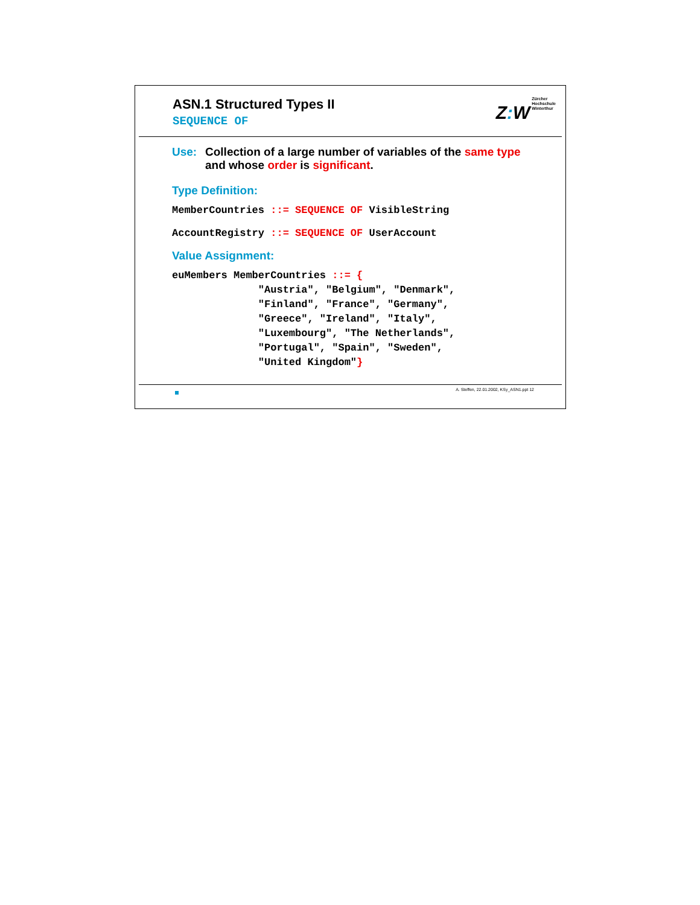ASN.1 Structured Types II
SEQUENCE OF
Z: W
Zürcher
Hochschule
Winterthur
Use: Collection of a large number of variables of the same type
and whose order is significant.
Type Definition:
MemberCountries ::= SEQUENCE OF VisibleString
AccountRegistry ::= SEQUENCE OF UserAccount
Value Assignment:
euMembers MemberCountries ::= { "Austria", "Belgium", "Denmark", "Finland", "France", "Germany", "Greece", "Ireland", "Italy", "Luxembourg", "The Netherlands", "Portugal", "Spain", "Sweden", "United Kingdom"}
A. Steffen, 22.01.2002, KSy_ASN1.ppt 12